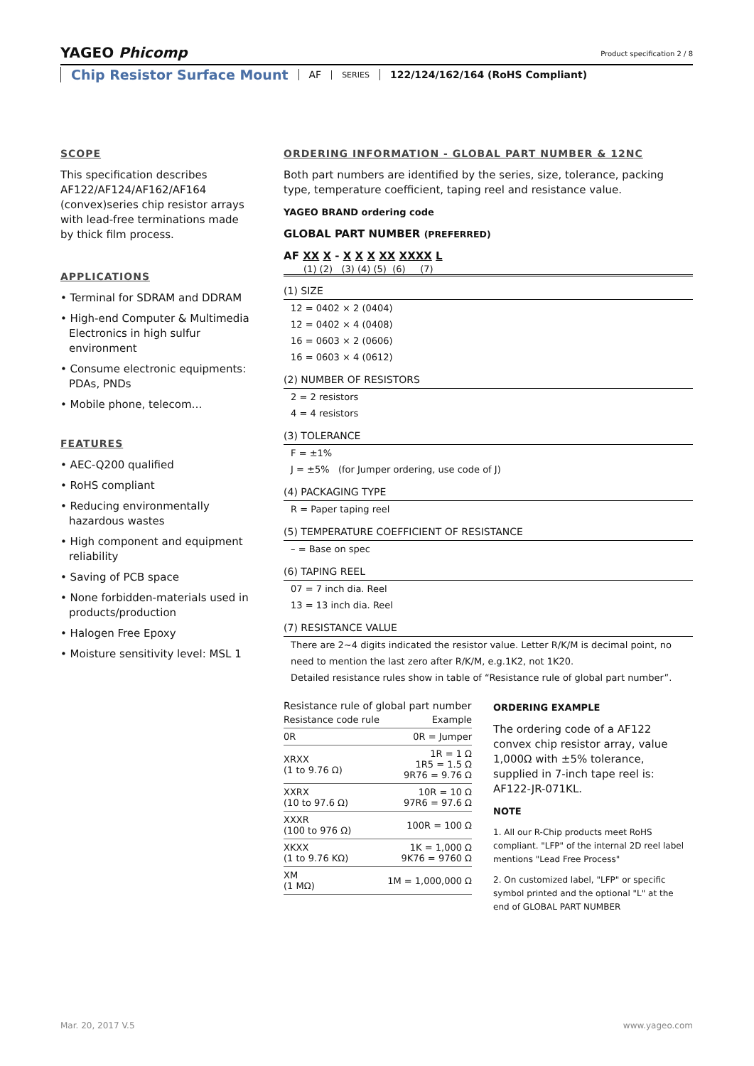YAGEO Phicomp
Product specification 2 / 8
Chip Resistor Surface Mount AF SERIES 122/124/162/164 (RoHS Compliant)
SCOPE
This specification describes AF122/AF124/AF162/AF164 (convex)series chip resistor arrays with lead-free terminations made by thick film process.
APPLICATIONS
• Terminal for SDRAM and DDRAM
• High-end Computer & Multimedia Electronics in high sulfur environment
• Consume electronic equipments: PDAs, PNDs
• Mobile phone, telecom…
FEATURES
• AEC-Q200 qualified
• RoHS compliant
• Reducing environmentally hazardous wastes
• High component and equipment reliability
• Saving of PCB space
• None forbidden-materials used in products/production
• Halogen Free Epoxy
• Moisture sensitivity level: MSL 1
ORDERING INFORMATION - GLOBAL PART NUMBER & 12NC
Both part numbers are identified by the series, size, tolerance, packing type, temperature coefficient, taping reel and resistance value.
YAGEO BRAND ordering code
GLOBAL PART NUMBER (PREFERRED)
AF XX X - X X X XX XXXX L
(1) (2) (3) (4) (5) (6) (7)
(1) SIZE
12 = 0402 × 2 (0404)
12 = 0402 × 4 (0408)
16 = 0603 × 2 (0606)
16 = 0603 × 4 (0612)
(2) NUMBER OF RESISTORS
2 = 2 resistors
4 = 4 resistors
(3) TOLERANCE
F = ±1%
J = ±5% (for Jumper ordering, use code of J)
(4) PACKAGING TYPE
R = Paper taping reel
(5) TEMPERATURE COEFFICIENT OF RESISTANCE
– = Base on spec
(6) TAPING REEL
07 = 7 inch dia. Reel
13 = 13 inch dia. Reel
(7) RESISTANCE VALUE
There are 2~4 digits indicated the resistor value. Letter R/K/M is decimal point, no need to mention the last zero after R/K/M, e.g.1K2, not 1K20.
Detailed resistance rules show in table of “Resistance rule of global part number”.
Resistance rule of global part number
| Resistance code rule | Example |
| --- | --- |
| 0R | 0R = Jumper |
| XRXX (1 to 9.76 Ω) | 1R = 1 Ω 1R5 = 1.5 Ω 9R76 = 9.76 Ω |
| XXRX (10 to 97.6 Ω) | 10R = 10 Ω 97R6 = 97.6 Ω |
| XXXR (100 to 976 Ω) | 100R = 100 Ω |
| XKXX (1 to 9.76 KΩ) | 1K = 1,000 Ω 9K76 = 9760 Ω |
| XM (1 MΩ) | 1M = 1,000,000 Ω |
ORDERING EXAMPLE
The ordering code of a AF122 convex chip resistor array, value 1,000Ω with ±5% tolerance, supplied in 7-inch tape reel is: AF122-JR-071KL.
NOTE
1. All our R-Chip products meet RoHS compliant. "LFP" of the internal 2D reel label mentions "Lead Free Process"
2. On customized label, "LFP" or specific symbol printed and the optional "L" at the end of GLOBAL PART NUMBER
Mar. 20, 2017 V.5 www.yageo.com